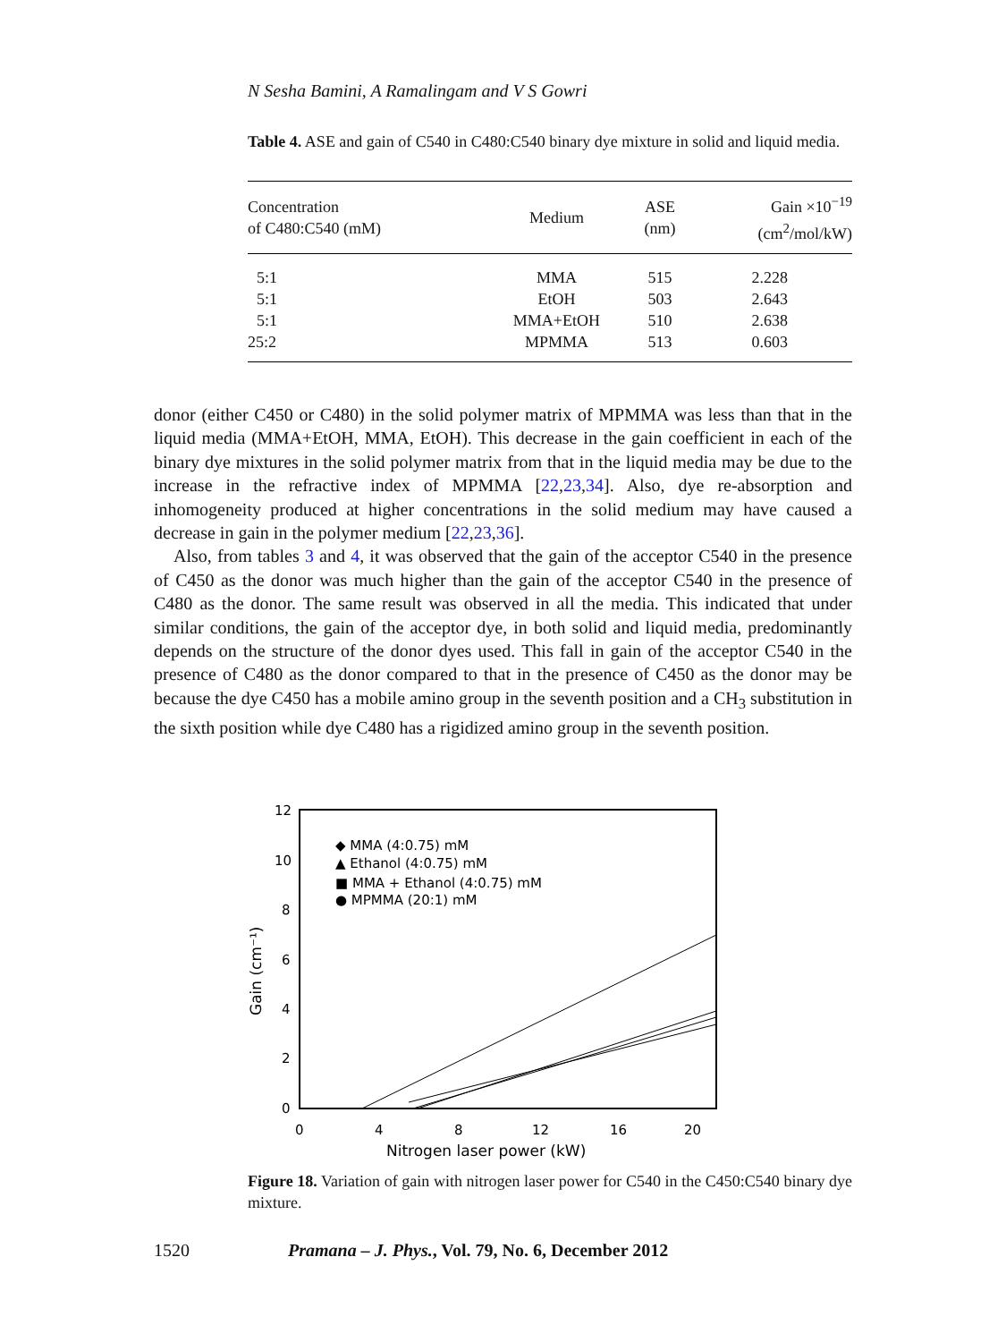N Sesha Bamini, A Ramalingam and V S Gowri
Table 4. ASE and gain of C540 in C480:C540 binary dye mixture in solid and liquid media.
| Concentration of C480:C540 (mM) | Medium | ASE (nm) | Gain ×10<sup>−19</sup> (cm<sup>2</sup>/mol/kW) |
| --- | --- | --- | --- |
| 5:1 | MMA | 515 | 2.228 |
| 5:1 | EtOH | 503 | 2.643 |
| 5:1 | MMA+EtOH | 510 | 2.638 |
| 25:2 | MPMMA | 513 | 0.603 |
donor (either C450 or C480) in the solid polymer matrix of MPMMA was less than that in the liquid media (MMA+EtOH, MMA, EtOH). This decrease in the gain coefficient in each of the binary dye mixtures in the solid polymer matrix from that in the liquid media may be due to the increase in the refractive index of MPMMA [22,23,34]. Also, dye re-absorption and inhomogeneity produced at higher concentrations in the solid medium may have caused a decrease in gain in the polymer medium [22,23,36].
Also, from tables 3 and 4, it was observed that the gain of the acceptor C540 in the presence of C450 as the donor was much higher than the gain of the acceptor C540 in the presence of C480 as the donor. The same result was observed in all the media. This indicated that under similar conditions, the gain of the acceptor dye, in both solid and liquid media, predominantly depends on the structure of the donor dyes used. This fall in gain of the acceptor C540 in the presence of C480 as the donor compared to that in the presence of C450 as the donor may be because the dye C450 has a mobile amino group in the seventh position and a CH<sub>3</sub> substitution in the sixth position while dye C480 has a rigidized amino group in the seventh position.
12
10
8
6
4
2
0
0
4
8
12
16
20
Nitrogen laser power (kW)
Gain (cm⁻¹)
◆ MMA (4:0.75) mM
▲ Ethanol (4:0.75) mM
■ MMA + Ethanol (4:0.75) mM
● MPMMA (20:1) mM
Figure 18. Variation of gain with nitrogen laser power for C540 in the C450:C540 binary dye mixture.
1520 Pramana – J. Phys., Vol. 79, No. 6, December 2012